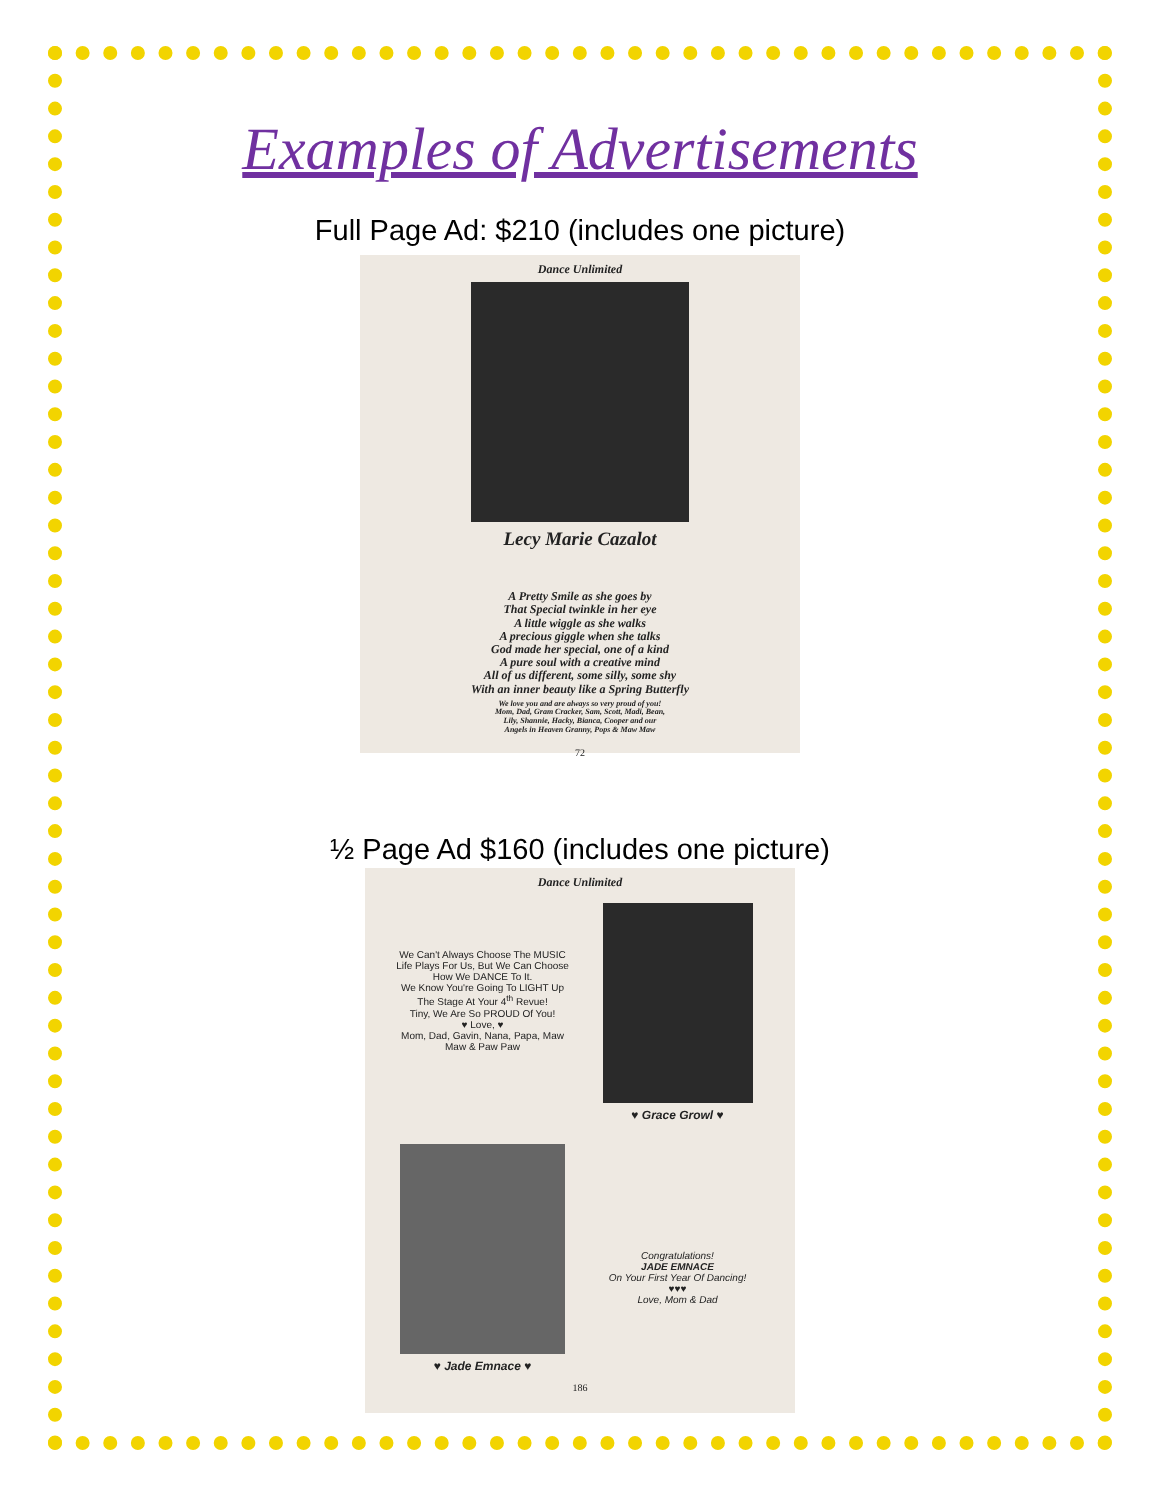Examples of Advertisements
Full Page Ad: $210 (includes one picture)
Dance Unlimited
Lecy Marie Cazalot
A Pretty Smile as she goes by
That Special twinkle in her eye
A little wiggle as she walks
A precious giggle when she talks
God made her special, one of a kind
A pure soul with a creative mind
All of us different, some silly, some shy
With an inner beauty like a Spring Butterfly
We love you and are always so very proud of you!
Mom, Dad, Gram Cracker, Sam, Scott, Madi, Bean,
Lily, Shannie, Hacky, Bianca, Cooper and our
Angels in Heaven Granny, Pops & Maw Maw
72
½ Page Ad $160 (includes one picture)
Dance Unlimited
We Can't Always Choose The MUSIC Life Plays For Us, But We Can Choose How We DANCE To It.
We Know You're Going To LIGHT Up The Stage At Your 4<sup>th</sup> Revue!
Tiny, We Are So PROUD Of You!
♥ Love, ♥
Mom, Dad, Gavin, Nana, Papa, Maw Maw & Paw Paw
♥ Grace Growl ♥
♥ Jade Emnace ♥
Congratulations!
JADE EMNACE
On Your First Year Of Dancing!
♥♥♥
Love, Mom & Dad
186